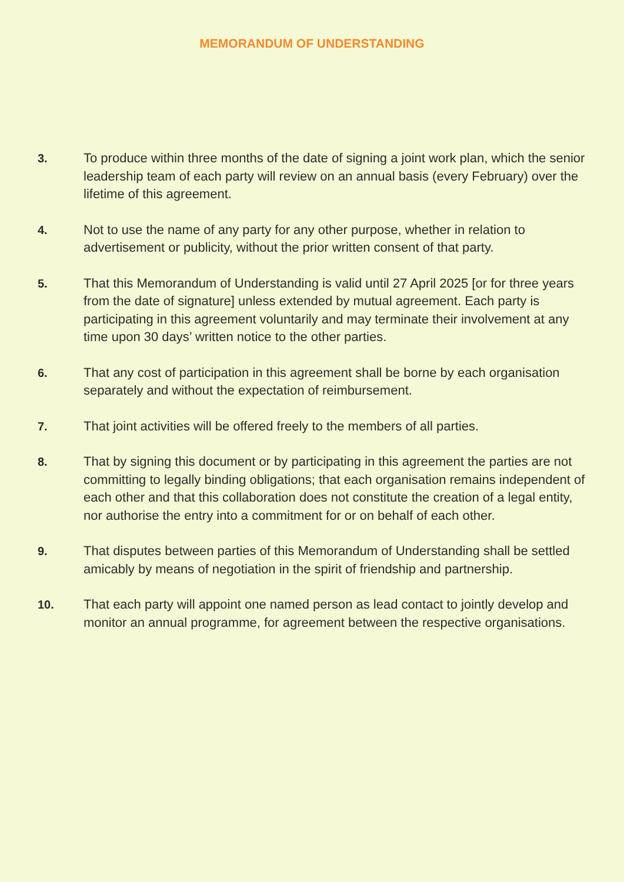MEMORANDUM OF UNDERSTANDING
3. To produce within three months of the date of signing a joint work plan, which the senior leadership team of each party will review on an annual basis (every February) over the lifetime of this agreement.
4. Not to use the name of any party for any other purpose, whether in relation to advertisement or publicity, without the prior written consent of that party.
5. That this Memorandum of Understanding is valid until 27 April 2025 [or for three years from the date of signature] unless extended by mutual agreement. Each party is participating in this agreement voluntarily and may terminate their involvement at any time upon 30 days’ written notice to the other parties.
6. That any cost of participation in this agreement shall be borne by each organisation separately and without the expectation of reimbursement.
7. That joint activities will be offered freely to the members of all parties.
8. That by signing this document or by participating in this agreement the parties are not committing to legally binding obligations; that each organisation remains independent of each other and that this collaboration does not constitute the creation of a legal entity, nor authorise the entry into a commitment for or on behalf of each other.
9. That disputes between parties of this Memorandum of Understanding shall be settled amicably by means of negotiation in the spirit of friendship and partnership.
10. That each party will appoint one named person as lead contact to jointly develop and monitor an annual programme, for agreement between the respective organisations.